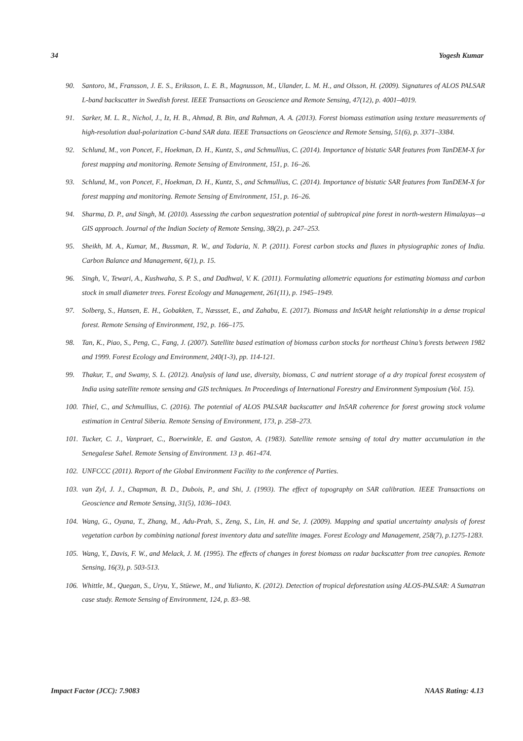34 Yogesh Kumar
90. Santoro, M., Fransson, J. E. S., Eriksson, L. E. B., Magnusson, M., Ulander, L. M. H., and Olsson, H. (2009). Signatures of ALOS PALSAR L-band backscatter in Swedish forest. IEEE Transactions on Geoscience and Remote Sensing, 47(12), p. 4001–4019.
91. Sarker, M. L. R., Nichol, J., Iz, H. B., Ahmad, B. Bin, and Rahman, A. A. (2013). Forest biomass estimation using texture measurements of high-resolution dual-polarization C-band SAR data. IEEE Transactions on Geoscience and Remote Sensing, 51(6), p. 3371–3384.
92. Schlund, M., von Poncet, F., Hoekman, D. H., Kuntz, S., and Schmullius, C. (2014). Importance of bistatic SAR features from TanDEM-X for forest mapping and monitoring. Remote Sensing of Environment, 151, p. 16–26.
93. Schlund, M., von Poncet, F., Hoekman, D. H., Kuntz, S., and Schmullius, C. (2014). Importance of bistatic SAR features from TanDEM-X for forest mapping and monitoring. Remote Sensing of Environment, 151, p. 16–26.
94. Sharma, D. P., and Singh, M. (2010). Assessing the carbon sequestration potential of subtropical pine forest in north-western Himalayas—a GIS approach. Journal of the Indian Society of Remote Sensing, 38(2), p. 247–253.
95. Sheikh, M. A., Kumar, M., Bussman, R. W., and Todaria, N. P. (2011). Forest carbon stocks and fluxes in physiographic zones of India. Carbon Balance and Management, 6(1), p. 15.
96. Singh, V., Tewari, A., Kushwaha, S. P. S., and Dadhwal, V. K. (2011). Formulating allometric equations for estimating biomass and carbon stock in small diameter trees. Forest Ecology and Management, 261(11), p. 1945–1949.
97. Solberg, S., Hansen, E. H., Gobakken, T., Næssset, E., and Zahabu, E. (2017). Biomass and InSAR height relationship in a dense tropical forest. Remote Sensing of Environment, 192, p. 166–175.
98. Tan, K., Piao, S., Peng, C., Fang, J. (2007). Satellite based estimation of biomass carbon stocks for northeast China’s forests between 1982 and 1999. Forest Ecology and Environment, 240(1-3), pp. 114-121.
99. Thakur, T., and Swamy, S. L. (2012). Analysis of land use, diversity, biomass, C and nutrient storage of a dry tropical forest ecosystem of India using satellite remote sensing and GIS techniques. In Proceedings of International Forestry and Environment Symposium (Vol. 15).
100. Thiel, C., and Schmullius, C. (2016). The potential of ALOS PALSAR backscatter and InSAR coherence for forest growing stock volume estimation in Central Siberia. Remote Sensing of Environment, 173, p. 258–273.
101. Tucker, C. J., Vanpraet, C., Boerwinkle, E. and Gaston, A. (1983). Satellite remote sensing of total dry matter accumulation in the Senegalese Sahel. Remote Sensing of Environment. 13 p. 461-474.
102. UNFCCC (2011). Report of the Global Environment Facility to the conference of Parties.
103. van Zyl, J. J., Chapman, B. D., Dubois, P., and Shi, J. (1993). The effect of topography on SAR calibration. IEEE Transactions on Geoscience and Remote Sensing, 31(5), 1036–1043.
104. Wang, G., Oyana, T., Zhang, M., Adu-Prah, S., Zeng, S., Lin, H. and Se, J. (2009). Mapping and spatial uncertainty analysis of forest vegetation carbon by combining national forest inventory data and satellite images. Forest Ecology and Management, 258(7), p.1275-1283.
105. Wang, Y., Davis, F. W., and Melack, J. M. (1995). The effects of changes in forest biomass on radar backscatter from tree canopies. Remote Sensing, 16(3), p. 503-513.
106. Whittle, M., Quegan, S., Uryu, Y., Stüewe, M., and Yulianto, K. (2012). Detection of tropical deforestation using ALOS-PALSAR: A Sumatran case study. Remote Sensing of Environment, 124, p. 83–98.
Impact Factor (JCC): 7.9083 NAAS Rating: 4.13